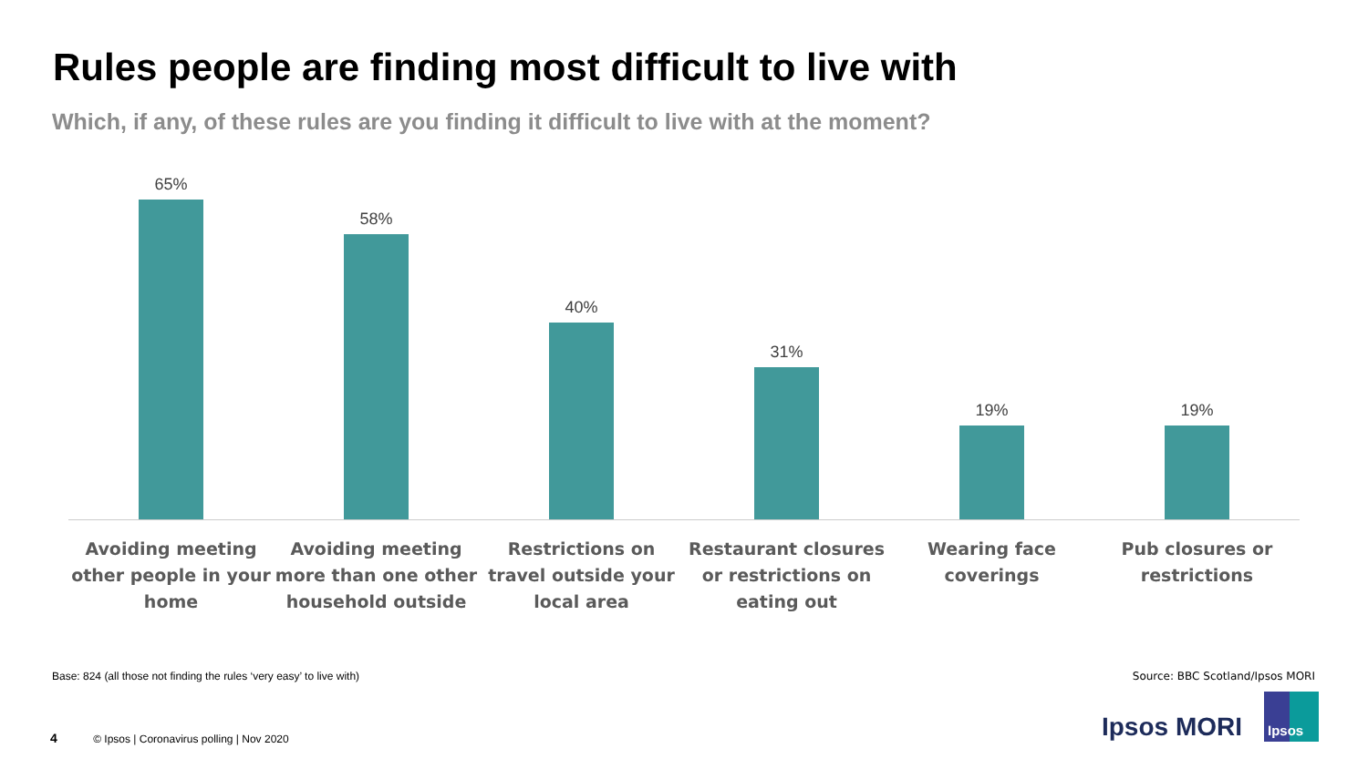Rules people are finding most difficult to live with
Which, if any, of these rules are you finding it difficult to live with at the moment?
65% 58% 40% 31% 19% 19%
Avoiding meeting other people in your home
Avoiding meeting more than one other household outside
Restrictions on travel outside your local area
Restaurant closures or restrictions on eating out
Wearing face coverings Pub closures or restrictions
Base: 824 (all those not finding the rules ‘very easy’ to live with)
Source: BBC Scotland/Ipsos MORI
4 © Ipsos | Coronavirus polling | Nov 2020
Ipsos MORI
Ipsos